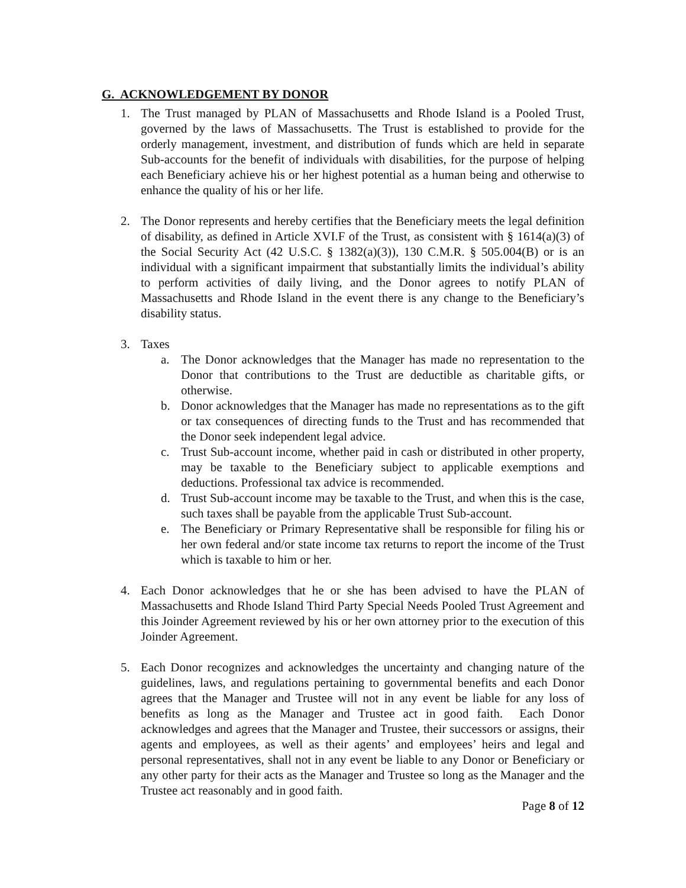G. ACKNOWLEDGEMENT BY DONOR
1. The Trust managed by PLAN of Massachusetts and Rhode Island is a Pooled Trust, governed by the laws of Massachusetts. The Trust is established to provide for the orderly management, investment, and distribution of funds which are held in separate Sub-accounts for the benefit of individuals with disabilities, for the purpose of helping each Beneficiary achieve his or her highest potential as a human being and otherwise to enhance the quality of his or her life.
2. The Donor represents and hereby certifies that the Beneficiary meets the legal definition of disability, as defined in Article XVI.F of the Trust, as consistent with § 1614(a)(3) of the Social Security Act (42 U.S.C. § 1382(a)(3)), 130 C.M.R. § 505.004(B) or is an individual with a significant impairment that substantially limits the individual’s ability to perform activities of daily living, and the Donor agrees to notify PLAN of Massachusetts and Rhode Island in the event there is any change to the Beneficiary’s disability status.
3. Taxes
a. The Donor acknowledges that the Manager has made no representation to the Donor that contributions to the Trust are deductible as charitable gifts, or otherwise.
b. Donor acknowledges that the Manager has made no representations as to the gift or tax consequences of directing funds to the Trust and has recommended that the Donor seek independent legal advice.
c. Trust Sub-account income, whether paid in cash or distributed in other property, may be taxable to the Beneficiary subject to applicable exemptions and deductions. Professional tax advice is recommended.
d. Trust Sub-account income may be taxable to the Trust, and when this is the case, such taxes shall be payable from the applicable Trust Sub-account.
e. The Beneficiary or Primary Representative shall be responsible for filing his or her own federal and/or state income tax returns to report the income of the Trust which is taxable to him or her.
4. Each Donor acknowledges that he or she has been advised to have the PLAN of Massachusetts and Rhode Island Third Party Special Needs Pooled Trust Agreement and this Joinder Agreement reviewed by his or her own attorney prior to the execution of this Joinder Agreement.
5. Each Donor recognizes and acknowledges the uncertainty and changing nature of the guidelines, laws, and regulations pertaining to governmental benefits and each Donor agrees that the Manager and Trustee will not in any event be liable for any loss of benefits as long as the Manager and Trustee act in good faith. Each Donor acknowledges and agrees that the Manager and Trustee, their successors or assigns, their agents and employees, as well as their agents’ and employees’ heirs and legal and personal representatives, shall not in any event be liable to any Donor or Beneficiary or any other party for their acts as the Manager and Trustee so long as the Manager and the Trustee act reasonably and in good faith.
Page 8 of 12